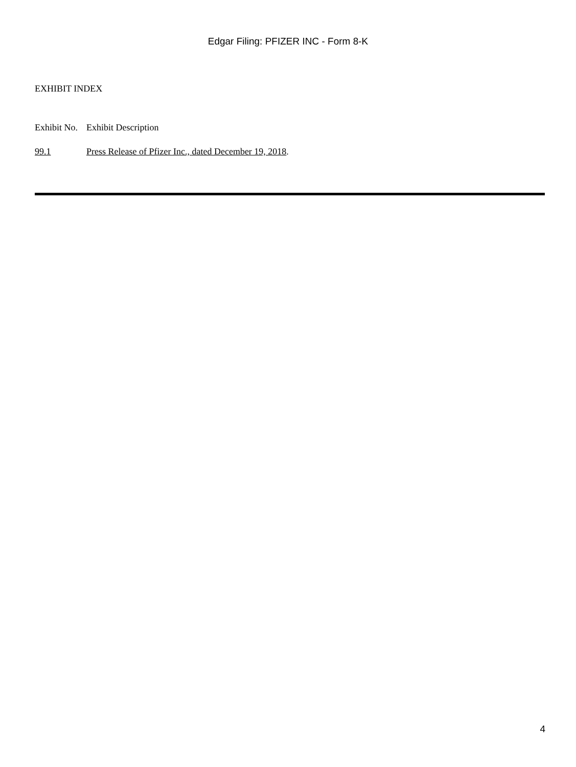Edgar Filing: PFIZER INC - Form 8-K
EXHIBIT INDEX
| Exhibit No. | Exhibit Description |
| 99.1 | Press Release of Pfizer Inc., dated December 19, 2018 . |
4